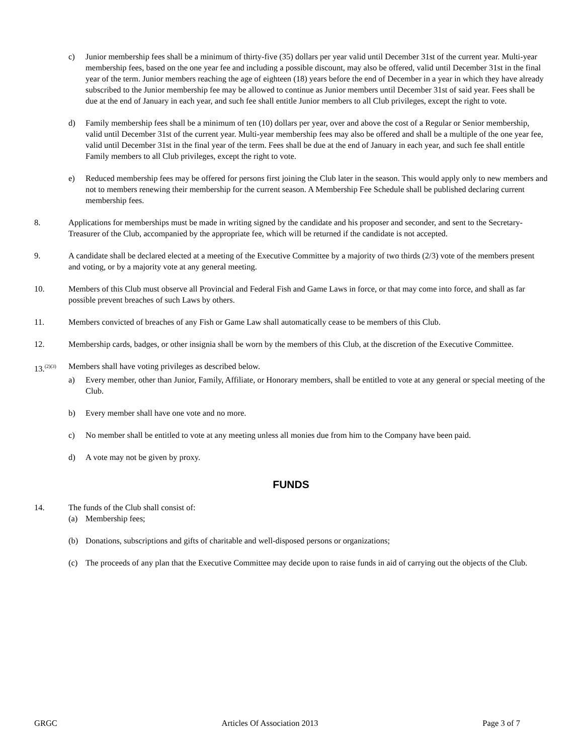c) Junior membership fees shall be a minimum of thirty-five (35) dollars per year valid until December 31st of the current year. Multi-year membership fees, based on the one year fee and including a possible discount, may also be offered, valid until December 31st in the final year of the term. Junior members reaching the age of eighteen (18) years before the end of December in a year in which they have already subscribed to the Junior membership fee may be allowed to continue as Junior members until December 31st of said year. Fees shall be due at the end of January in each year, and such fee shall entitle Junior members to all Club privileges, except the right to vote.
d) Family membership fees shall be a minimum of ten (10) dollars per year, over and above the cost of a Regular or Senior membership, valid until December 31st of the current year. Multi-year membership fees may also be offered and shall be a multiple of the one year fee, valid until December 31st in the final year of the term. Fees shall be due at the end of January in each year, and such fee shall entitle Family members to all Club privileges, except the right to vote.
e) Reduced membership fees may be offered for persons first joining the Club later in the season. This would apply only to new members and not to members renewing their membership for the current season. A Membership Fee Schedule shall be published declaring current membership fees.
8. Applications for memberships must be made in writing signed by the candidate and his proposer and seconder, and sent to the Secretary-Treasurer of the Club, accompanied by the appropriate fee, which will be returned if the candidate is not accepted.
9. A candidate shall be declared elected at a meeting of the Executive Committee by a majority of two thirds (2/3) vote of the members present and voting, or by a majority vote at any general meeting.
10. Members of this Club must observe all Provincial and Federal Fish and Game Laws in force, or that may come into force, and shall as far possible prevent breaches of such Laws by others.
11. Members convicted of breaches of any Fish or Game Law shall automatically cease to be members of this Club.
12. Membership cards, badges, or other insignia shall be worn by the members of this Club, at the discretion of the Executive Committee.
13.<sup>(2)(3)</sup> Members shall have voting privileges as described below.
a) Every member, other than Junior, Family, Affiliate, or Honorary members, shall be entitled to vote at any general or special meeting of the Club.
b) Every member shall have one vote and no more.
c) No member shall be entitled to vote at any meeting unless all monies due from him to the Company have been paid.
d) A vote may not be given by proxy.
FUNDS
14. The funds of the Club shall consist of:
(a) Membership fees;
(b) Donations, subscriptions and gifts of charitable and well-disposed persons or organizations;
(c) The proceeds of any plan that the Executive Committee may decide upon to raise funds in aid of carrying out the objects of the Club.
GRGC Articles Of Association 2013 Page 3 of 7